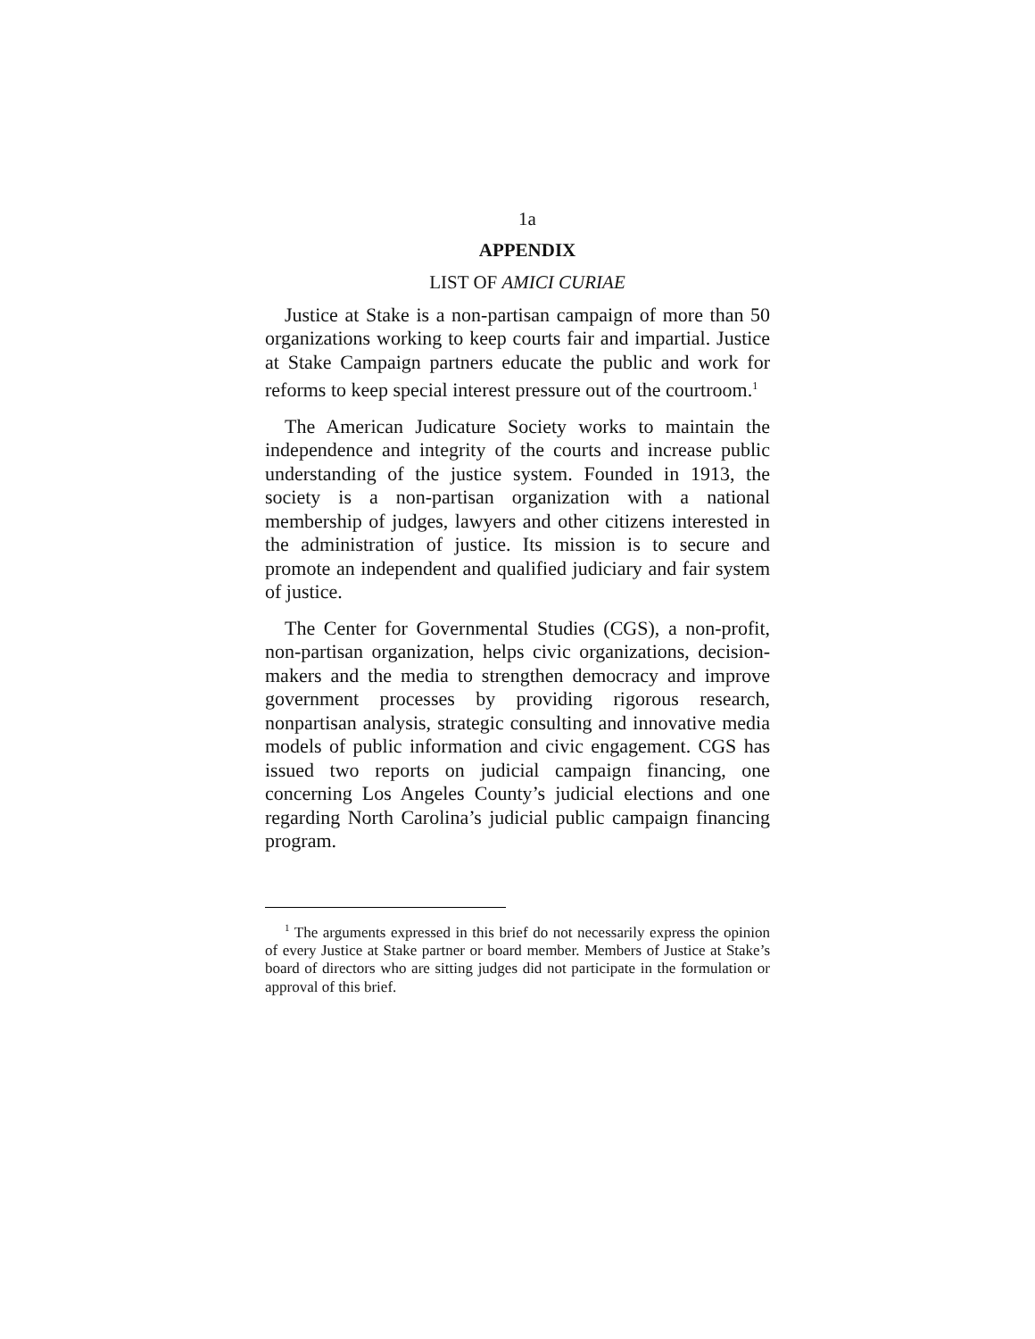1a
APPENDIX
LIST OF AMICI CURIAE
Justice at Stake is a non-partisan campaign of more than 50 organizations working to keep courts fair and impartial. Justice at Stake Campaign partners educate the public and work for reforms to keep special interest pressure out of the courtroom.<sup>1</sup>
The American Judicature Society works to maintain the independence and integrity of the courts and increase public understanding of the justice system. Founded in 1913, the society is a non-partisan organization with a national membership of judges, lawyers and other citizens interested in the administration of justice. Its mission is to secure and promote an independent and qualified judiciary and fair system of justice.
The Center for Governmental Studies (CGS), a non-profit, non-partisan organization, helps civic organizations, decision-makers and the media to strengthen democracy and improve government processes by providing rigorous research, nonpartisan analysis, strategic consulting and innovative media models of public information and civic engagement. CGS has issued two reports on judicial campaign financing, one concerning Los Angeles County’s judicial elections and one regarding North Carolina’s judicial public campaign financing program.
<sup>1</sup> The arguments expressed in this brief do not necessarily express the opinion of every Justice at Stake partner or board member. Members of Justice at Stake’s board of directors who are sitting judges did not participate in the formulation or approval of this brief.